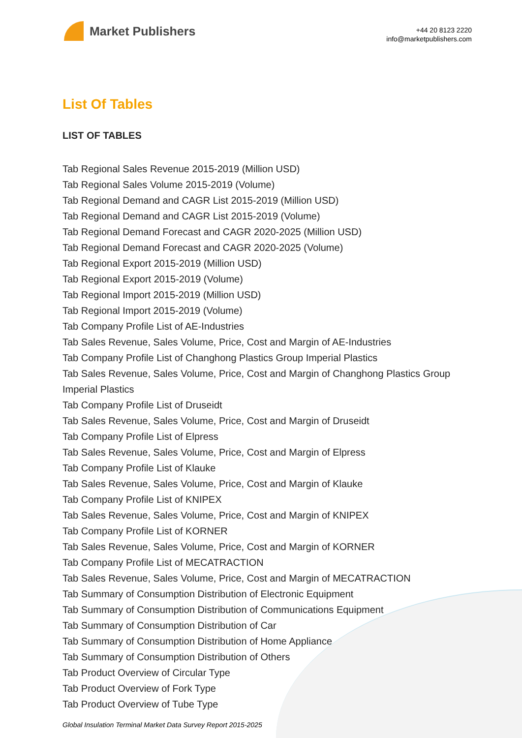Market Publishers
+44 20 8123 2220
info@marketpublishers.com
List Of Tables
LIST OF TABLES
Tab Regional Sales Revenue 2015-2019 (Million USD)
Tab Regional Sales Volume 2015-2019 (Volume)
Tab Regional Demand and CAGR List 2015-2019 (Million USD)
Tab Regional Demand and CAGR List 2015-2019 (Volume)
Tab Regional Demand Forecast and CAGR 2020-2025 (Million USD)
Tab Regional Demand Forecast and CAGR 2020-2025 (Volume)
Tab Regional Export 2015-2019 (Million USD)
Tab Regional Export 2015-2019 (Volume)
Tab Regional Import 2015-2019 (Million USD)
Tab Regional Import 2015-2019 (Volume)
Tab Company Profile List of AE-Industries
Tab Sales Revenue, Sales Volume, Price, Cost and Margin of AE-Industries
Tab Company Profile List of Changhong Plastics Group Imperial Plastics
Tab Sales Revenue, Sales Volume, Price, Cost and Margin of Changhong Plastics Group Imperial Plastics
Tab Company Profile List of Druseidt
Tab Sales Revenue, Sales Volume, Price, Cost and Margin of Druseidt
Tab Company Profile List of Elpress
Tab Sales Revenue, Sales Volume, Price, Cost and Margin of Elpress
Tab Company Profile List of Klauke
Tab Sales Revenue, Sales Volume, Price, Cost and Margin of Klauke
Tab Company Profile List of KNIPEX
Tab Sales Revenue, Sales Volume, Price, Cost and Margin of KNIPEX
Tab Company Profile List of KORNER
Tab Sales Revenue, Sales Volume, Price, Cost and Margin of KORNER
Tab Company Profile List of MECATRACTION
Tab Sales Revenue, Sales Volume, Price, Cost and Margin of MECATRACTION
Tab Summary of Consumption Distribution of Electronic Equipment
Tab Summary of Consumption Distribution of Communications Equipment
Tab Summary of Consumption Distribution of Car
Tab Summary of Consumption Distribution of Home Appliance
Tab Summary of Consumption Distribution of Others
Tab Product Overview of Circular Type
Tab Product Overview of Fork Type
Tab Product Overview of Tube Type
Global Insulation Terminal Market Data Survey Report 2015-2025